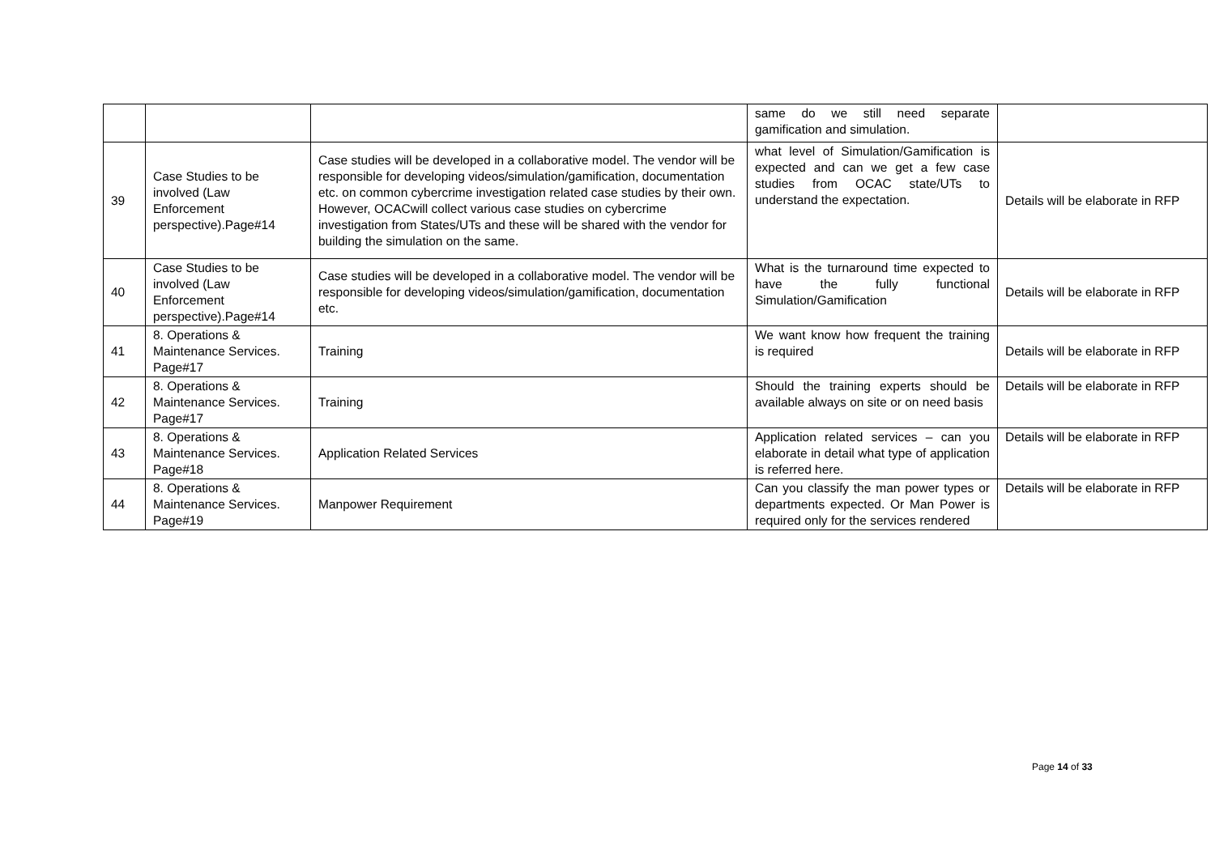| | | | same do we still need separate gamification and simulation. | |
| 39 | Case Studies to be involved (Law Enforcement perspective).Page#14 | Case studies will be developed in a collaborative model. The vendor will be responsible for developing videos/simulation/gamification, documentation etc. on common cybercrime investigation related case studies by their own. However, OCACwill collect various case studies on cybercrime investigation from States/UTs and these will be shared with the vendor for building the simulation on the same. | what level of Simulation/Gamification is expected and can we get a few case studies from OCAC state/UTs to understand the expectation. | Details will be elaborate in RFP |
| 40 | Case Studies to be involved (Law Enforcement perspective).Page#14 | Case studies will be developed in a collaborative model. The vendor will be responsible for developing videos/simulation/gamification, documentation etc. | What is the turnaround time expected to have the fully functional Simulation/Gamification | Details will be elaborate in RFP |
| 41 | 8. Operations & Maintenance Services. Page#17 | Training | We want know how frequent the training is required | Details will be elaborate in RFP |
| 42 | 8. Operations & Maintenance Services. Page#17 | Training | Should the training experts should be available always on site or on need basis | Details will be elaborate in RFP |
| 43 | 8. Operations & Maintenance Services. Page#18 | Application Related Services | Application related services – can you elaborate in detail what type of application is referred here. | Details will be elaborate in RFP |
| 44 | 8. Operations & Maintenance Services. Page#19 | Manpower Requirement | Can you classify the man power types or departments expected. Or Man Power is required only for the services rendered | Details will be elaborate in RFP |
Page 14 of 33